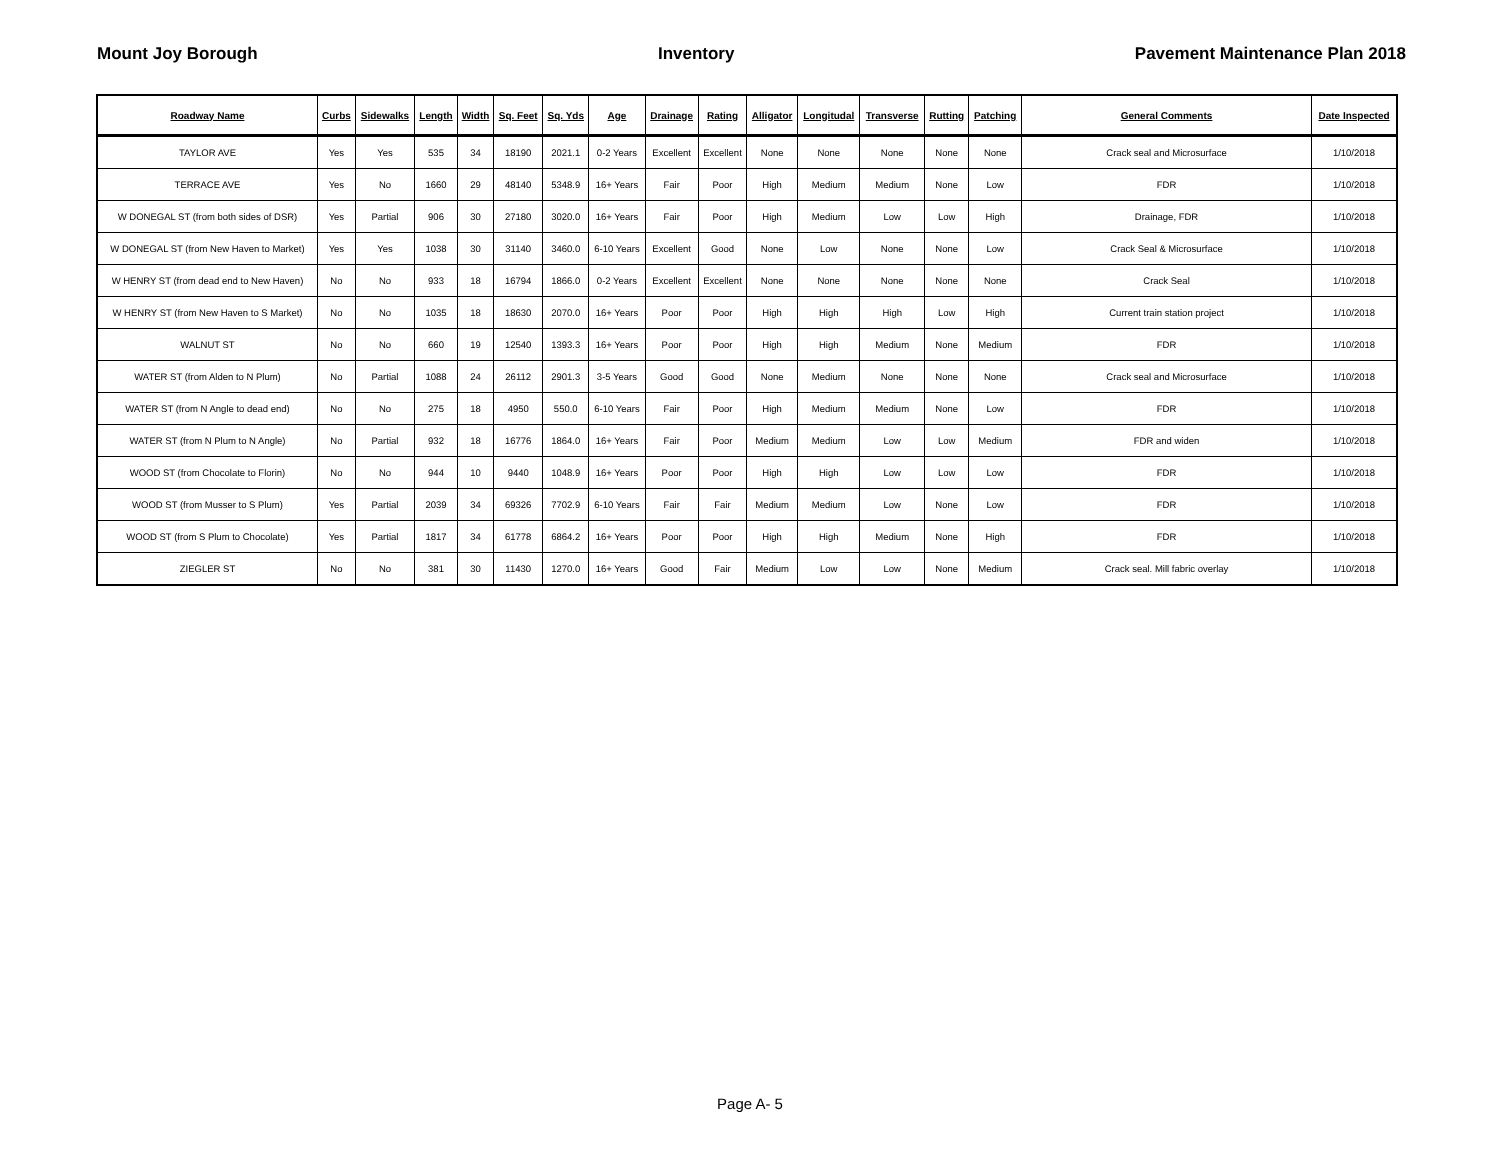Mount Joy Borough Inventory Pavement Maintenance Plan 2018
| Roadway Name | Curbs | Sidewalks | Length | Width | Sq. Feet | Sq. Yds | Age | Drainage | Rating | Alligator | Longitudal | Transverse | Rutting | Patching | General Comments | Date Inspected |
| --- | --- | --- | --- | --- | --- | --- | --- | --- | --- | --- | --- | --- | --- | --- | --- | --- |
| TAYLOR AVE | Yes | Yes | 535 | 34 | 18190 | 2021.1 | 0-2 Years | Excellent | Excellent | None | None | None | None | None | Crack seal and Microsurface | 1/10/2018 |
| TERRACE AVE | Yes | No | 1660 | 29 | 48140 | 5348.9 | 16+ Years | Fair | Poor | High | Medium | Medium | None | Low | FDR | 1/10/2018 |
| W DONEGAL ST (from both sides of DSR) | Yes | Partial | 906 | 30 | 27180 | 3020.0 | 16+ Years | Fair | Poor | High | Medium | Low | Low | High | Drainage, FDR | 1/10/2018 |
| W DONEGAL ST (from New Haven to Market) | Yes | Yes | 1038 | 30 | 31140 | 3460.0 | 6-10 Years | Excellent | Good | None | Low | None | None | Low | Crack Seal & Microsurface | 1/10/2018 |
| W HENRY ST (from dead end to New Haven) | No | No | 933 | 18 | 16794 | 1866.0 | 0-2 Years | Excellent | Excellent | None | None | None | None | None | Crack Seal | 1/10/2018 |
| W HENRY ST (from New Haven to S Market) | No | No | 1035 | 18 | 18630 | 2070.0 | 16+ Years | Poor | Poor | High | High | High | Low | High | Current train station project | 1/10/2018 |
| WALNUT ST | No | No | 660 | 19 | 12540 | 1393.3 | 16+ Years | Poor | Poor | High | High | Medium | None | Medium | FDR | 1/10/2018 |
| WATER ST (from Alden to N Plum) | No | Partial | 1088 | 24 | 26112 | 2901.3 | 3-5 Years | Good | Good | None | Medium | None | None | None | Crack seal and Microsurface | 1/10/2018 |
| WATER ST (from N Angle to dead end) | No | No | 275 | 18 | 4950 | 550.0 | 6-10 Years | Fair | Poor | High | Medium | Medium | None | Low | FDR | 1/10/2018 |
| WATER ST (from N Plum to N Angle) | No | Partial | 932 | 18 | 16776 | 1864.0 | 16+ Years | Fair | Poor | Medium | Medium | Low | Low | Medium | FDR and widen | 1/10/2018 |
| WOOD ST (from Chocolate to Florin) | No | No | 944 | 10 | 9440 | 1048.9 | 16+ Years | Poor | Poor | High | High | Low | Low | Low | FDR | 1/10/2018 |
| WOOD ST (from Musser to S Plum) | Yes | Partial | 2039 | 34 | 69326 | 7702.9 | 6-10 Years | Fair | Fair | Medium | Medium | Low | None | Low | FDR | 1/10/2018 |
| WOOD ST (from S Plum to Chocolate) | Yes | Partial | 1817 | 34 | 61778 | 6864.2 | 16+ Years | Poor | Poor | High | High | Medium | None | High | FDR | 1/10/2018 |
| ZIEGLER ST | No | No | 381 | 30 | 11430 | 1270.0 | 16+ Years | Good | Fair | Medium | Low | Low | None | Medium | Crack seal. Mill fabric overlay | 1/10/2018 |
Page A- 5